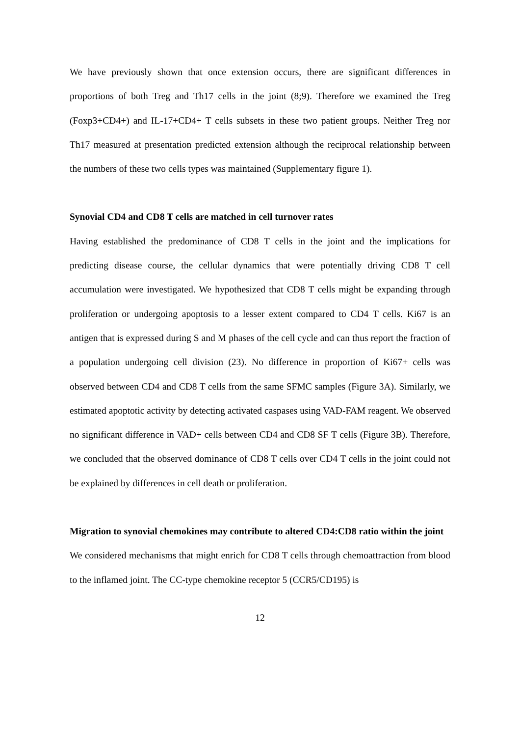We have previously shown that once extension occurs, there are significant differences in proportions of both Treg and Th17 cells in the joint (8;9). Therefore we examined the Treg (Foxp3+CD4+) and IL-17+CD4+ T cells subsets in these two patient groups. Neither Treg nor Th17 measured at presentation predicted extension although the reciprocal relationship between the numbers of these two cells types was maintained (Supplementary figure 1).
Synovial CD4 and CD8 T cells are matched in cell turnover rates
Having established the predominance of CD8 T cells in the joint and the implications for predicting disease course, the cellular dynamics that were potentially driving CD8 T cell accumulation were investigated. We hypothesized that CD8 T cells might be expanding through proliferation or undergoing apoptosis to a lesser extent compared to CD4 T cells. Ki67 is an antigen that is expressed during S and M phases of the cell cycle and can thus report the fraction of a population undergoing cell division (23). No difference in proportion of Ki67+ cells was observed between CD4 and CD8 T cells from the same SFMC samples (Figure 3A). Similarly, we estimated apoptotic activity by detecting activated caspases using VAD-FAM reagent. We observed no significant difference in VAD+ cells between CD4 and CD8 SF T cells (Figure 3B). Therefore, we concluded that the observed dominance of CD8 T cells over CD4 T cells in the joint could not be explained by differences in cell death or proliferation.
Migration to synovial chemokines may contribute to altered CD4:CD8 ratio within the joint
We considered mechanisms that might enrich for CD8 T cells through chemoattraction from blood to the inflamed joint. The CC-type chemokine receptor 5 (CCR5/CD195) is
12